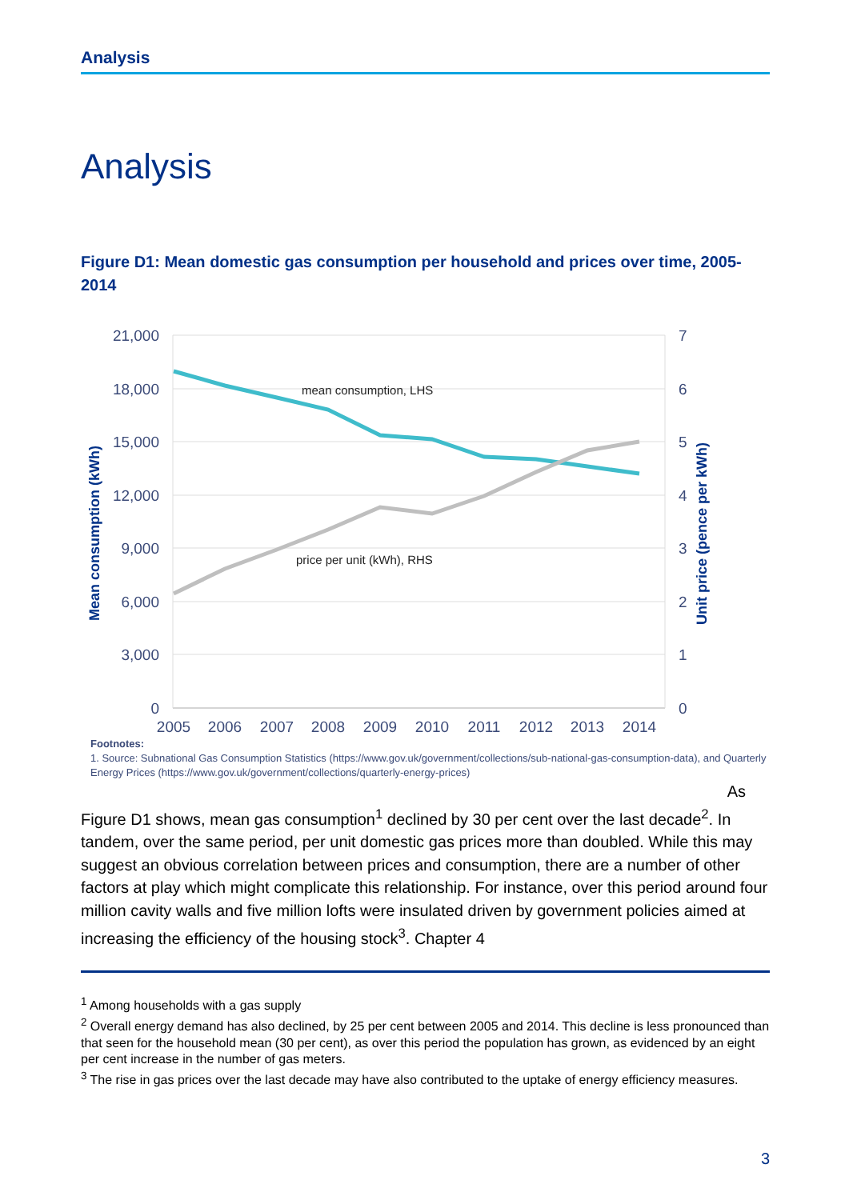Analysis
Analysis
Figure D1: Mean domestic gas consumption per household and prices over time, 2005-2014
21,000
18,000
15,000
12,000
9,000
6,000
3,000
0
7
6
5
4
3
2
1
0
2005
2006
2007
2008
2009
2010
2011
2012
2013
2014
mean consumption, LHS
price per unit (kWh), RHS
Mean consumption (kWh)
Unit price (pence per kWh)
Footnotes:
1. Source: Subnational Gas Consumption Statistics (https://www.gov.uk/government/collections/sub-national-gas-consumption-data), and Quarterly Energy Prices (https://www.gov.uk/government/collections/quarterly-energy-prices)
As
Figure D1 shows, mean gas consumption<sup>1</sup> declined by 30 per cent over the last decade<sup>2</sup>. In tandem, over the same period, per unit domestic gas prices more than doubled. While this may suggest an obvious correlation between prices and consumption, there are a number of other factors at play which might complicate this relationship. For instance, over this period around four million cavity walls and five million lofts were insulated driven by government policies aimed at increasing the efficiency of the housing stock<sup>3</sup>. Chapter 4
<sup>1</sup> Among households with a gas supply
<sup>2</sup> Overall energy demand has also declined, by 25 per cent between 2005 and 2014. This decline is less pronounced than that seen for the household mean (30 per cent), as over this period the population has grown, as evidenced by an eight per cent increase in the number of gas meters.
<sup>3</sup> The rise in gas prices over the last decade may have also contributed to the uptake of energy efficiency measures.
3